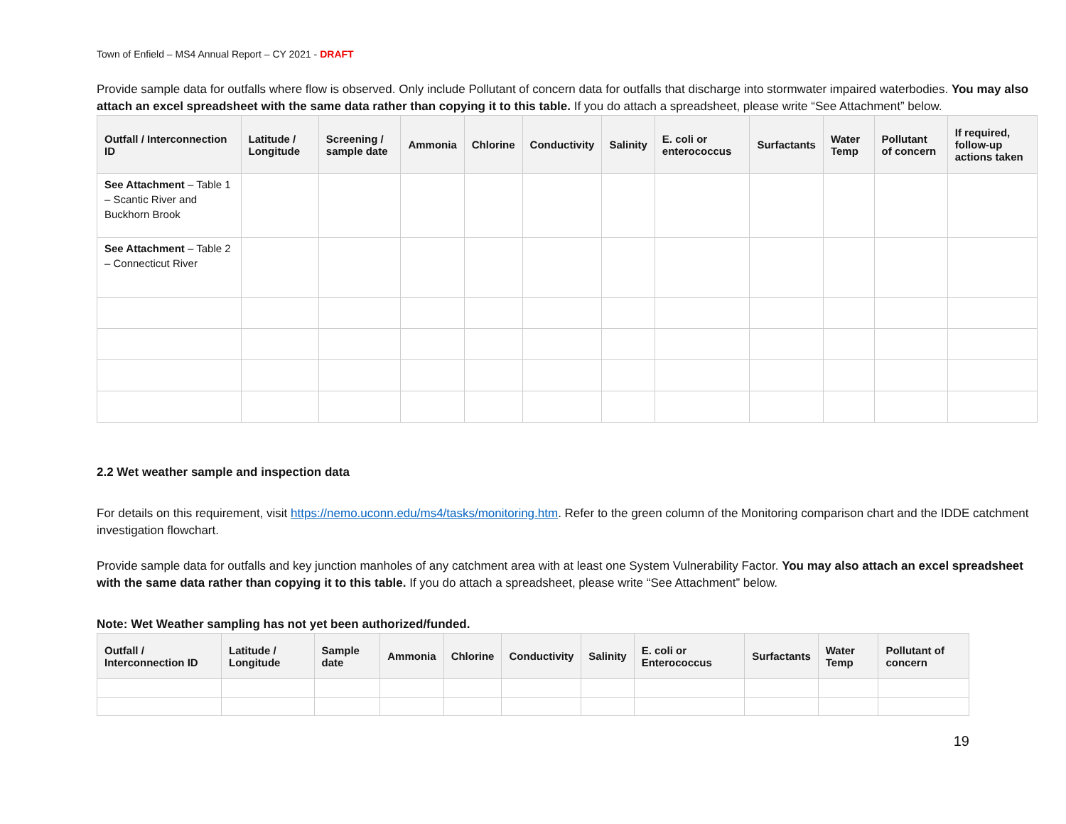Town of Enfield – MS4 Annual Report – CY 2021 - DRAFT
Provide sample data for outfalls where flow is observed. Only include Pollutant of concern data for outfalls that discharge into stormwater impaired waterbodies. You may also attach an excel spreadsheet with the same data rather than copying it to this table. If you do attach a spreadsheet, please write “See Attachment” below.
| Outfall / Interconnection ID | Latitude / Longitude | Screening / sample date | Ammonia | Chlorine | Conductivity | Salinity | E. coli or enterococcus | Surfactants | Water Temp | Pollutant of concern | If required, follow-up actions taken |
| --- | --- | --- | --- | --- | --- | --- | --- | --- | --- | --- | --- |
| See Attachment – Table 1 – Scantic River and Buckhorn Brook | | | | | | | | | | | |
| See Attachment – Table 2 – Connecticut River | | | | | | | | | | | |
2.2 Wet weather sample and inspection data
For details on this requirement, visit https://nemo.uconn.edu/ms4/tasks/monitoring.htm. Refer to the green column of the Monitoring comparison chart and the IDDE catchment investigation flowchart.
Provide sample data for outfalls and key junction manholes of any catchment area with at least one System Vulnerability Factor. You may also attach an excel spreadsheet with the same data rather than copying it to this table. If you do attach a spreadsheet, please write “See Attachment” below.
Note: Wet Weather sampling has not yet been authorized/funded.
| Outfall / Interconnection ID | Latitude / Longitude | Sample date | Ammonia | Chlorine | Conductivity | Salinity | E. coli or Enterococcus | Surfactants | Water Temp | Pollutant of concern |
| --- | --- | --- | --- | --- | --- | --- | --- | --- | --- | --- |
19